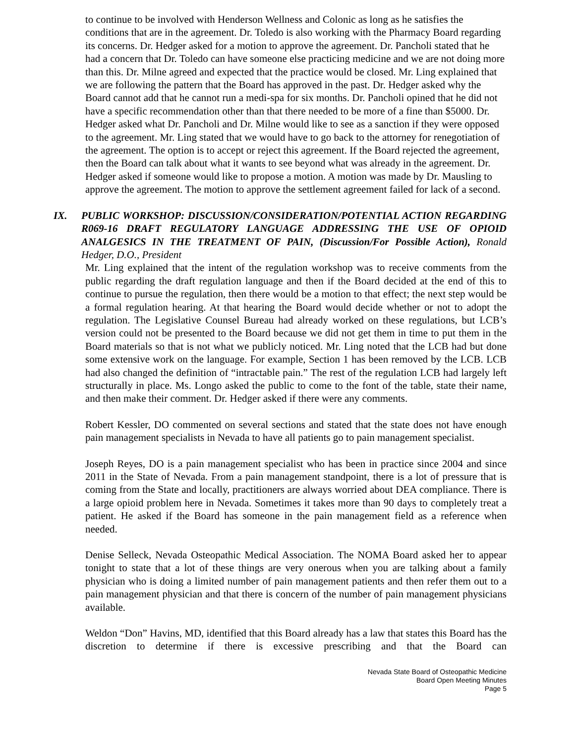to continue to be involved with Henderson Wellness and Colonic as long as he satisfies the conditions that are in the agreement. Dr. Toledo is also working with the Pharmacy Board regarding its concerns. Dr. Hedger asked for a motion to approve the agreement. Dr. Pancholi stated that he had a concern that Dr. Toledo can have someone else practicing medicine and we are not doing more than this. Dr. Milne agreed and expected that the practice would be closed. Mr. Ling explained that we are following the pattern that the Board has approved in the past. Dr. Hedger asked why the Board cannot add that he cannot run a medi-spa for six months. Dr. Pancholi opined that he did not have a specific recommendation other than that there needed to be more of a fine than $5000. Dr. Hedger asked what Dr. Pancholi and Dr. Milne would like to see as a sanction if they were opposed to the agreement. Mr. Ling stated that we would have to go back to the attorney for renegotiation of the agreement. The option is to accept or reject this agreement. If the Board rejected the agreement, then the Board can talk about what it wants to see beyond what was already in the agreement. Dr. Hedger asked if someone would like to propose a motion. A motion was made by Dr. Mausling to approve the agreement. The motion to approve the settlement agreement failed for lack of a second.
IX. PUBLIC WORKSHOP: DISCUSSION/CONSIDERATION/POTENTIAL ACTION REGARDING R069-16 DRAFT REGULATORY LANGUAGE ADDRESSING THE USE OF OPIOID ANALGESICS IN THE TREATMENT OF PAIN, (Discussion/For Possible Action), Ronald Hedger, D.O., President
Mr. Ling explained that the intent of the regulation workshop was to receive comments from the public regarding the draft regulation language and then if the Board decided at the end of this to continue to pursue the regulation, then there would be a motion to that effect; the next step would be a formal regulation hearing. At that hearing the Board would decide whether or not to adopt the regulation. The Legislative Counsel Bureau had already worked on these regulations, but LCB’s version could not be presented to the Board because we did not get them in time to put them in the Board materials so that is not what we publicly noticed. Mr. Ling noted that the LCB had but done some extensive work on the language. For example, Section 1 has been removed by the LCB. LCB had also changed the definition of “intractable pain.” The rest of the regulation LCB had largely left structurally in place. Ms. Longo asked the public to come to the font of the table, state their name, and then make their comment. Dr. Hedger asked if there were any comments.
Robert Kessler, DO commented on several sections and stated that the state does not have enough pain management specialists in Nevada to have all patients go to pain management specialist.
Joseph Reyes, DO is a pain management specialist who has been in practice since 2004 and since 2011 in the State of Nevada. From a pain management standpoint, there is a lot of pressure that is coming from the State and locally, practitioners are always worried about DEA compliance. There is a large opioid problem here in Nevada. Sometimes it takes more than 90 days to completely treat a patient. He asked if the Board has someone in the pain management field as a reference when needed.
Denise Selleck, Nevada Osteopathic Medical Association. The NOMA Board asked her to appear tonight to state that a lot of these things are very onerous when you are talking about a family physician who is doing a limited number of pain management patients and then refer them out to a pain management physician and that there is concern of the number of pain management physicians available.
Weldon “Don” Havins, MD, identified that this Board already has a law that states this Board has the discretion to determine if there is excessive prescribing and that the Board can
Nevada State Board of Osteopathic Medicine
Board Open Meeting Minutes
Page 5